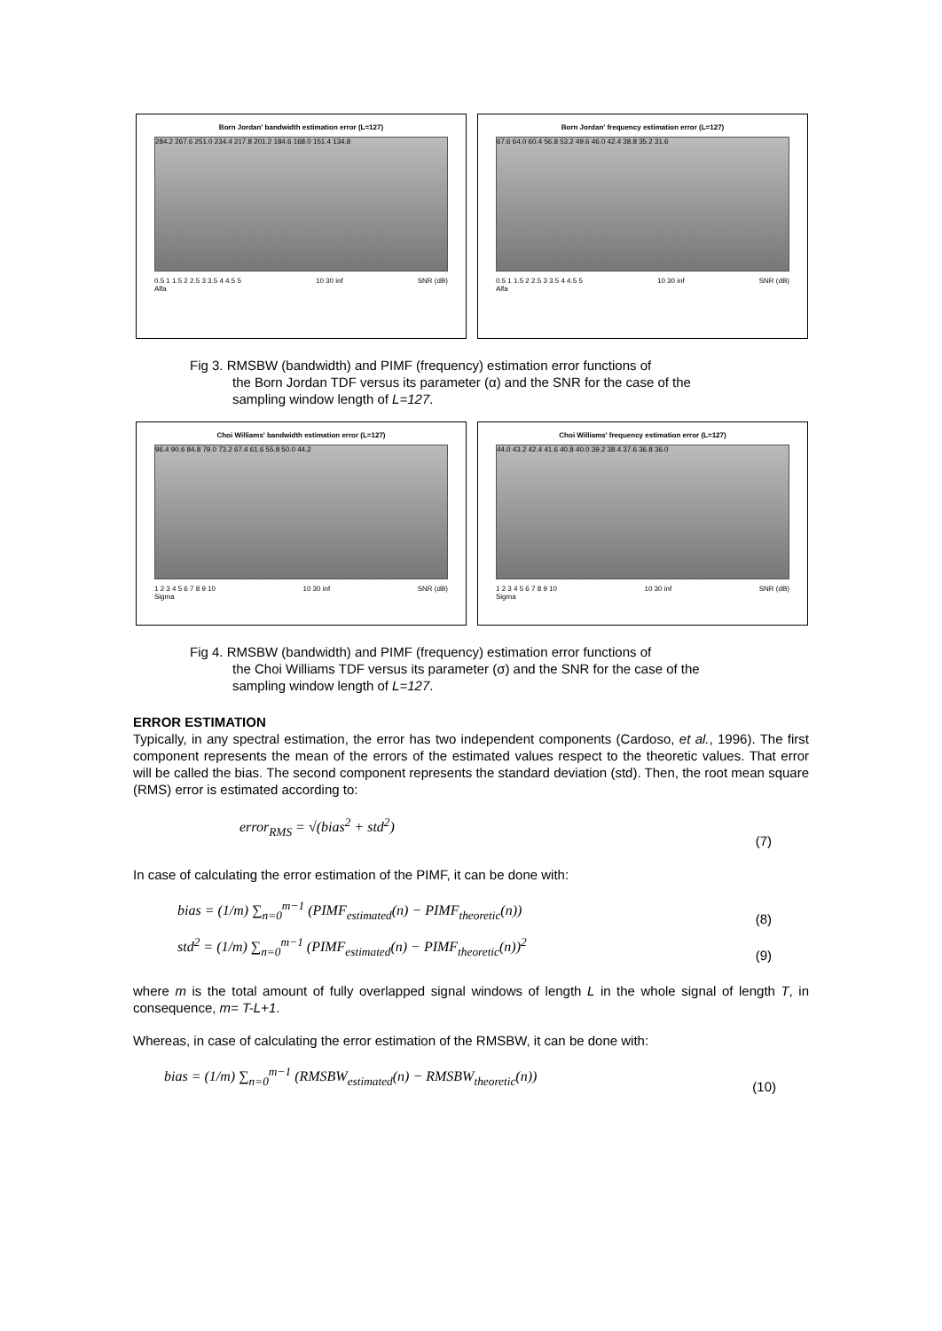Born Jordan' bandwidth estimation error (L=127)
284.2 267.6 251.0 234.4 217.8 201.2 184.6 168.0 151.4 134.8
0.5 1 1.5 2 2.5 3 3.5 4 4.5 5 10 30 inf SNR (dB)
Alfa
Born Jordan' frequency estimation error (L=127)
67.6 64.0 60.4 56.8 53.2 49.6 46.0 42.4 38.8 35.2 31.6
0.5 1 1.5 2 2.5 3 3.5 4 4.5 5 10 30 inf SNR (dB)
Alfa
Fig 3. RMSBW (bandwidth) and PIMF (frequency) estimation error functions of
the Born Jordan TDF versus its parameter (α) and the SNR for the case of the sampling window length of L=127.
Choi Williams' bandwidth estimation error (L=127)
96.4 90.6 84.8 79.0 73.2 67.4 61.6 55.8 50.0 44.2
1 2 3 4 5 6 7 8 9 10 10 30 inf SNR (dB)
Sigma
Choi Williams' frequency estimation error (L=127)
44.0 43.2 42.4 41.6 40.8 40.0 39.2 38.4 37.6 36.8 36.0
1 2 3 4 5 6 7 8 9 10 10 30 inf SNR (dB)
Sigma
Fig 4. RMSBW (bandwidth) and PIMF (frequency) estimation error functions of
the Choi Williams TDF versus its parameter (σ) and the SNR for the case of the sampling window length of L=127.
ERROR ESTIMATION
Typically, in any spectral estimation, the error has two independent components (Cardoso, et al., 1996). The first component represents the mean of the errors of the estimated values respect to the theoretic values. That error will be called the bias. The second component represents the standard deviation (std). Then, the root mean square (RMS) error is estimated according to:
error<sub>RMS</sub> = √(bias<sup>2</sup> + std<sup>2</sup>) (7)
In case of calculating the error estimation of the PIMF, it can be done with:
bias = (1/m) ∑<sub>n=0</sub><sup>m−1</sup> (PIMF<sub>estimated</sub>(n) − PIMF<sub>theoretic</sub>(n)) (8)
std<sup>2</sup> = (1/m) ∑<sub>n=0</sub><sup>m−1</sup> (PIMF<sub>estimated</sub>(n) − PIMF<sub>theoretic</sub>(n))<sup>2</sup> (9)
where m is the total amount of fully overlapped signal windows of length L in the whole signal of length T, in consequence, m= T-L+1.
Whereas, in case of calculating the error estimation of the RMSBW, it can be done with:
bias = (1/m) ∑<sub>n=0</sub><sup>m−1</sup> (RMSBW<sub>estimated</sub>(n) − RMSBW<sub>theoretic</sub>(n)) (10)